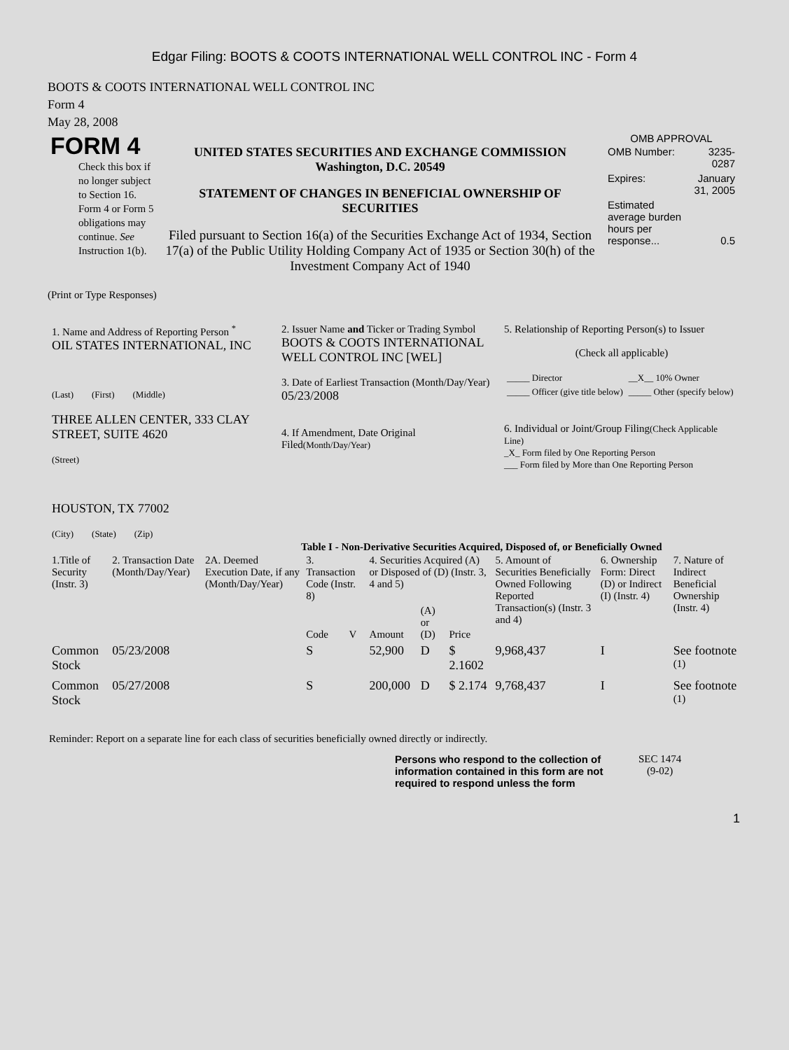Edgar Filing: BOOTS & COOTS INTERNATIONAL WELL CONTROL INC - Form 4
BOOTS & COOTS INTERNATIONAL WELL CONTROL INC
Form 4
May 28, 2008
| FORM 4 Check this box if no longer subject to Section 16. Form 4 or Form 5 obligations may continue. See Instruction 1(b). | UNITED STATES SECURITIES AND EXCHANGE COMMISSION Washington, D.C. 20549 STATEMENT OF CHANGES IN BENEFICIAL OWNERSHIP OF SECURITIES Filed pursuant to Section 16(a) of the Securities Exchange Act of 1934, Section 17(a) of the Public Utility Holding Company Act of 1935 or Section 30(h) of the Investment Company Act of 1940 | OMB APPROVAL / OMB Number: / 3235-0287 / / Expires: / January 31, 2005 / / Estimated average burden hours per response... / 0.5 / |
(Print or Type Responses)
| 1. Name and Address of Reporting Person <sup>*</sup> OIL STATES INTERNATIONAL, INC (Last) (First) (Middle) THREE ALLEN CENTER, 333 CLAY STREET, SUITE 4620 (Street) HOUSTON, TX 77002 (City) (State) (Zip) | 2. Issuer Name and Ticker or Trading Symbol BOOTS & COOTS INTERNATIONAL WELL CONTROL INC [WEL] 3. Date of Earliest Transaction (Month/Day/Year) 05/23/2008 4. If Amendment, Date Original Filed (Month/Day/Year) | 5. Relationship of Reporting Person(s) to Issuer (Check all applicable) / _____ Director / __X__ 10% Owner / / _____ Officer (give title below) / _____ Other (specify below) / 6. Individual or Joint/Group Filing (Check Applicable Line) _X_ Form filed by One Reporting Person ___ Form filed by More than One Reporting Person |
Table I - Non-Derivative Securities Acquired, Disposed of, or Beneficially Owned
| 1.Title of Security (Instr. 3) | 2. Transaction Date (Month/Day/Year) | 2A. Deemed Execution Date, if any (Month/Day/Year) | 3. Transaction Code (Instr. 8) | | 4. Securities Acquired (A) or Disposed of (D) (Instr. 3, 4 and 5) | | | 5. Amount of Securities Beneficially Owned Following Reported Transaction(s) (Instr. 3 and 4) | 6. Ownership Form: Direct (D) or Indirect (I) (Instr. 4) | 7. Nature of Indirect Beneficial Ownership (Instr. 4) |
| --- | --- | --- | --- | --- | --- | --- | --- | --- | --- | --- |
| | | | Code | V | Amount | (A) or (D) | Price | | | |
| Common Stock | 05/23/2008 | | S | | 52,900 | D | $ 2.1602 | 9,968,437 | I | See footnote <sup>(1)</sup> |
| Common Stock | 05/27/2008 | | S | | 200,000 | D | $ 2.174 | 9,768,437 | I | See footnote <sup>(1)</sup> |
Reminder: Report on a separate line for each class of securities beneficially owned directly or indirectly.
| Persons who respond to the collection of information contained in this form are not required to respond unless the form | SEC 1474 (9-02) |
1